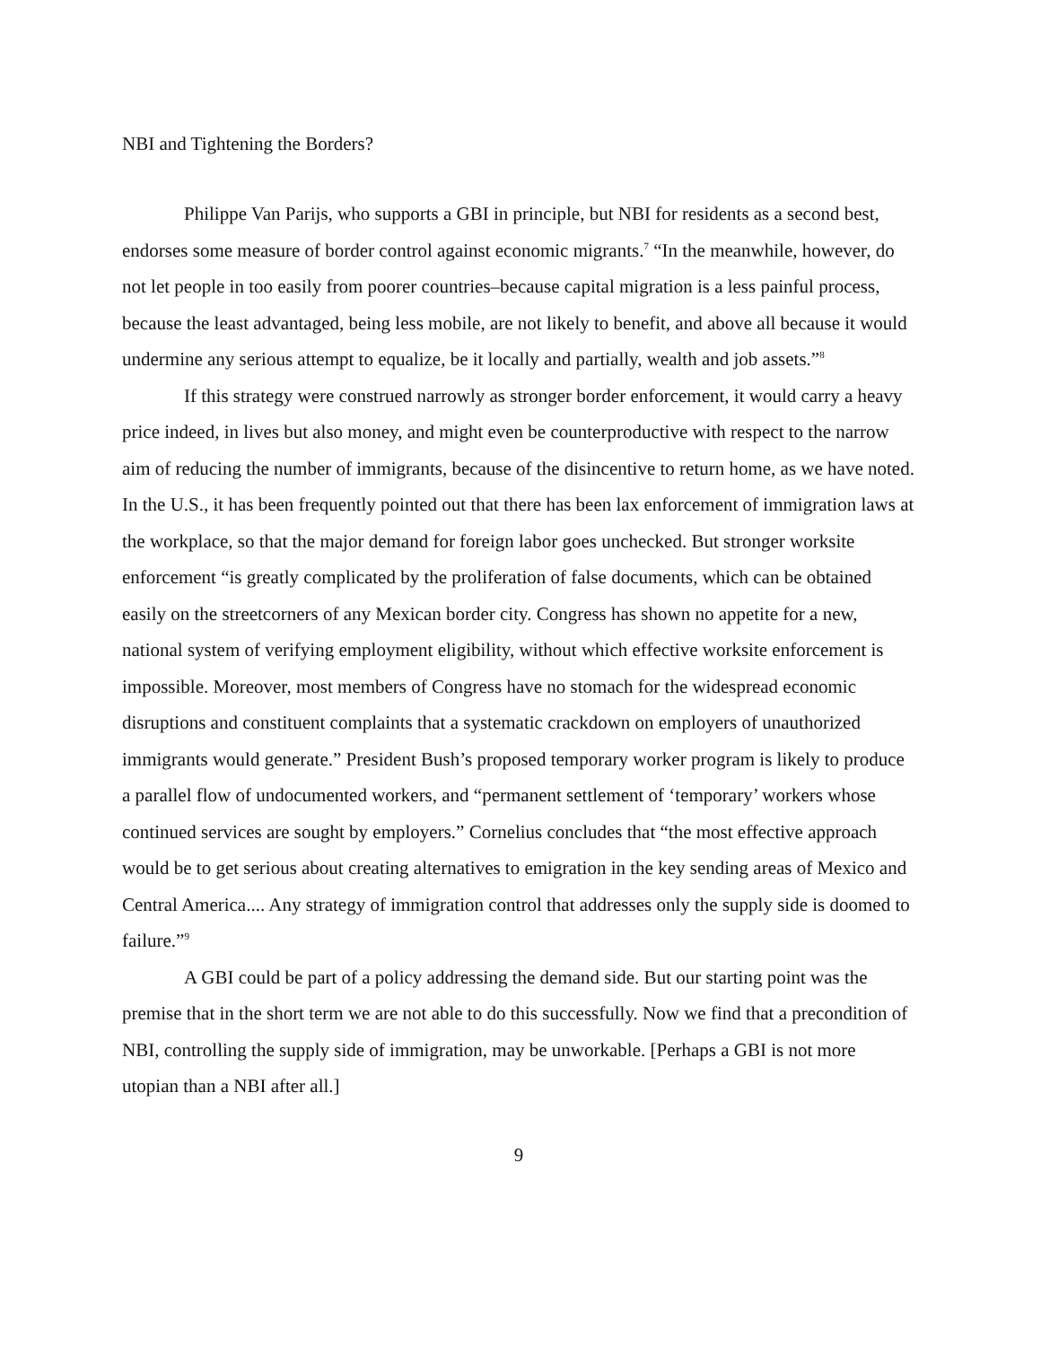NBI and Tightening the Borders?
Philippe Van Parijs, who supports a GBI in principle, but NBI for residents as a second best, endorses some measure of border control against economic migrants.<sup>7</sup> “In the meanwhile, however, do not let people in too easily from poorer countries–because capital migration is a less painful process, because the least advantaged, being less mobile, are not likely to benefit, and above all because it would undermine any serious attempt to equalize, be it locally and partially, wealth and job assets.”<sup>8</sup>
If this strategy were construed narrowly as stronger border enforcement, it would carry a heavy price indeed, in lives but also money, and might even be counterproductive with respect to the narrow aim of reducing the number of immigrants, because of the disincentive to return home, as we have noted. In the U.S., it has been frequently pointed out that there has been lax enforcement of immigration laws at the workplace, so that the major demand for foreign labor goes unchecked. But stronger worksite enforcement “is greatly complicated by the proliferation of false documents, which can be obtained easily on the streetcorners of any Mexican border city. Congress has shown no appetite for a new, national system of verifying employment eligibility, without which effective worksite enforcement is impossible. Moreover, most members of Congress have no stomach for the widespread economic disruptions and constituent complaints that a systematic crackdown on employers of unauthorized immigrants would generate.” President Bush’s proposed temporary worker program is likely to produce a parallel flow of undocumented workers, and “permanent settlement of ‘temporary’ workers whose continued services are sought by employers.” Cornelius concludes that “the most effective approach would be to get serious about creating alternatives to emigration in the key sending areas of Mexico and Central America.... Any strategy of immigration control that addresses only the supply side is doomed to failure.”<sup>9</sup>
A GBI could be part of a policy addressing the demand side. But our starting point was the premise that in the short term we are not able to do this successfully. Now we find that a precondition of NBI, controlling the supply side of immigration, may be unworkable. [Perhaps a GBI is not more utopian than a NBI after all.]
9